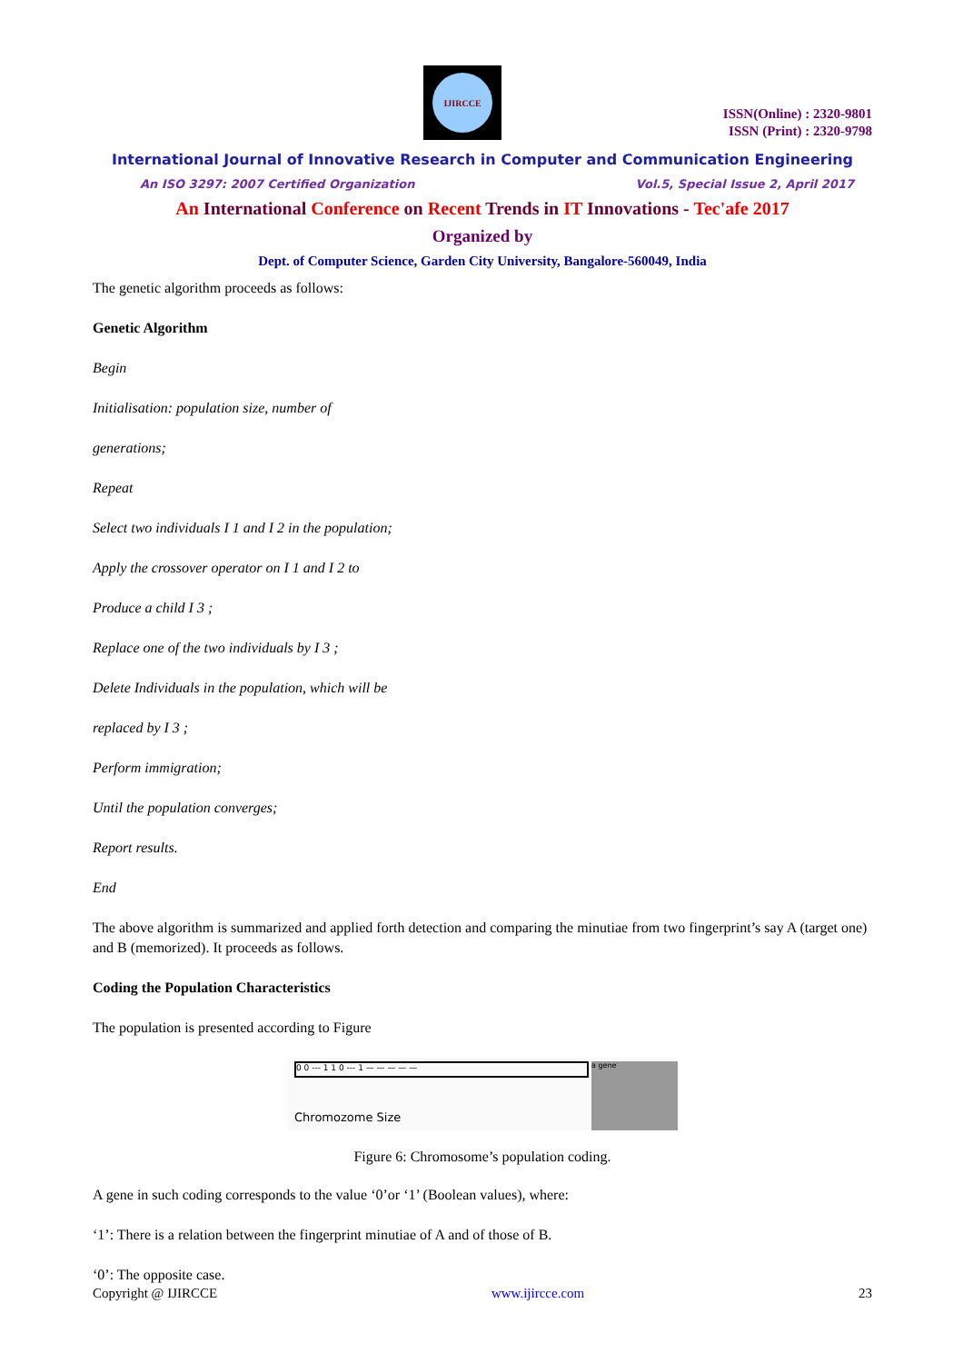IJIRCCE
ISSN(Online) : 2320-9801
ISSN (Print) : 2320-9798
International Journal of Innovative Research in Computer and Communication Engineering
An ISO 3297: 2007 Certified Organization Vol.5, Special Issue 2, April 2017
An International Conference on Recent Trends in IT Innovations - Tec'afe 2017
Organized by
Dept. of Computer Science, Garden City University, Bangalore-560049, India
The genetic algorithm proceeds as follows:
Genetic Algorithm
Begin
Initialisation: population size, number of
generations;
Repeat
Select two individuals I 1 and I 2 in the population;
Apply the crossover operator on I 1 and I 2 to
Produce a child I 3 ;
Replace one of the two individuals by I 3 ;
Delete Individuals in the population, which will be
replaced by I 3 ;
Perform immigration;
Until the population converges;
Report results.
End
The above algorithm is summarized and applied forth detection and comparing the minutiae from two fingerprint’s say A (target one) and B (memorized). It proceeds as follows.
Coding the Population Characteristics
The population is presented according to Figure
0 0 --- 1 1 0 --- 1 — — — — —
Chromozome Size
a gene
Figure 6: Chromosome’s population coding.
A gene in such coding corresponds to the value ‘0’or ‘1’ (Boolean values), where:
‘1’: There is a relation between the fingerprint minutiae of A and of those of B.
‘0’: The opposite case.
Copyright @ IJIRCCE www.ijircce.com 23